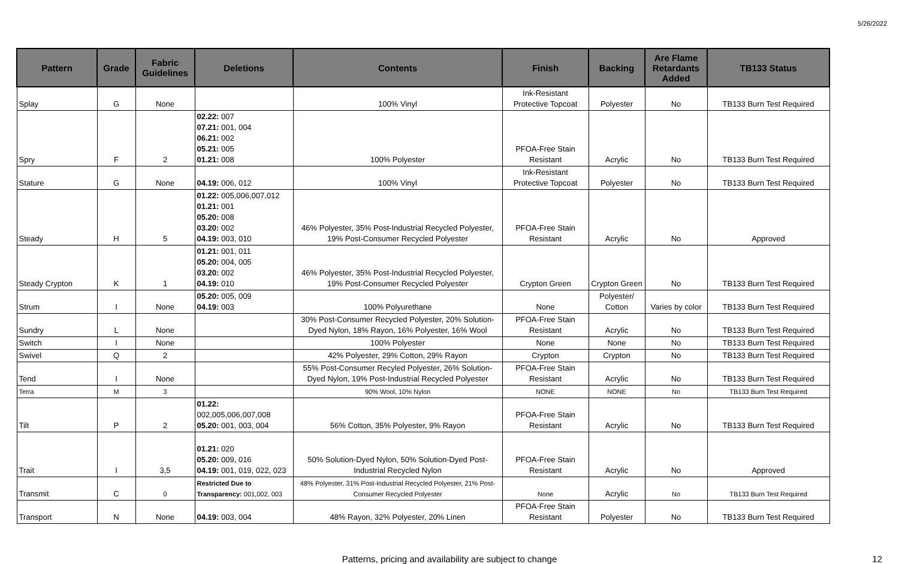5/26/2022
| Pattern | Grade | Fabric Guidelines | Deletions | Contents | Finish | Backing | Are Flame Retardants Added | TB133 Status |
| --- | --- | --- | --- | --- | --- | --- | --- | --- |
| Splay | G | None | | 100% Vinyl | Ink-Resistant Protective Topcoat | Polyester | No | TB133 Burn Test Required |
| Spry | F | 2 | 02.22: 007 07.21: 001, 004 06.21: 002 05.21: 005 01.21: 008 | 100% Polyester | PFOA-Free Stain Resistant | Acrylic | No | TB133 Burn Test Required |
| Stature | G | None | 04.19: 006, 012 | 100% Vinyl | Ink-Resistant Protective Topcoat | Polyester | No | TB133 Burn Test Required |
| Steady | H | 5 | 01.22: 005,006,007,012 01.21: 001 05.20: 008 03.20: 002 04.19: 003, 010 | 46% Polyester, 35% Post-Industrial Recycled Polyester, 19% Post-Consumer Recycled Polyester | PFOA-Free Stain Resistant | Acrylic | No | Approved |
| Steady Crypton | K | 1 | 01.21: 001, 011 05.20: 004, 005 03.20: 002 04.19: 010 | 46% Polyester, 35% Post-Industrial Recycled Polyester, 19% Post-Consumer Recycled Polyester | Crypton Green | Crypton Green | No | TB133 Burn Test Required |
| Strum | I | None | 05.20: 005, 009 04.19: 003 | 100% Polyurethane | None | Polyester/ Cotton | Varies by color | TB133 Burn Test Required |
| Sundry | L | None | | 30% Post-Consumer Recycled Polyester, 20% Solution- Dyed Nylon, 18% Rayon, 16% Polyester, 16% Wool | PFOA-Free Stain Resistant | Acrylic | No | TB133 Burn Test Required |
| Switch | I | None | | 100% Polyester | None | None | No | TB133 Burn Test Required |
| Swivel | Q | 2 | | 42% Polyester, 29% Cotton, 29% Rayon | Crypton | Crypton | No | TB133 Burn Test Required |
| Tend | I | None | | 55% Post-Consumer Recyled Polyester, 26% Solution- Dyed Nylon, 19% Post-Industrial Recycled Polyester | PFOA-Free Stain Resistant | Acrylic | No | TB133 Burn Test Required |
| Terra | M | 3 | | 90% Wool, 10% Nylon | NONE | NONE | No | TB133 Burn Test Required |
| Tilt | P | 2 | 01.22: 002,005,006,007,008 05.20: 001, 003, 004 | 56% Cotton, 35% Polyester, 9% Rayon | PFOA-Free Stain Resistant | Acrylic | No | TB133 Burn Test Required |
| Trait | I | 3,5 | 01.21: 020 05.20: 009, 016 04.19: 001, 019, 022, 023 | 50% Solution-Dyed Nylon, 50% Solution-Dyed Post- Industrial Recycled Nylon | PFOA-Free Stain Resistant | Acrylic | No | Approved |
| Transmit | C | 0 | Restricted Due to Transparency: 001,002, 003 | 48% Polyester, 31% Post-Industrial Recycled Polyester, 21% Post- Consumer Recycled Polyester | None | Acrylic | No | TB133 Burn Test Required |
| Transport | N | None | 04.19: 003, 004 | 48% Rayon, 32% Polyester, 20% Linen | PFOA-Free Stain Resistant | Polyester | No | TB133 Burn Test Required |
Patterns, pricing and availability are subject to change 12